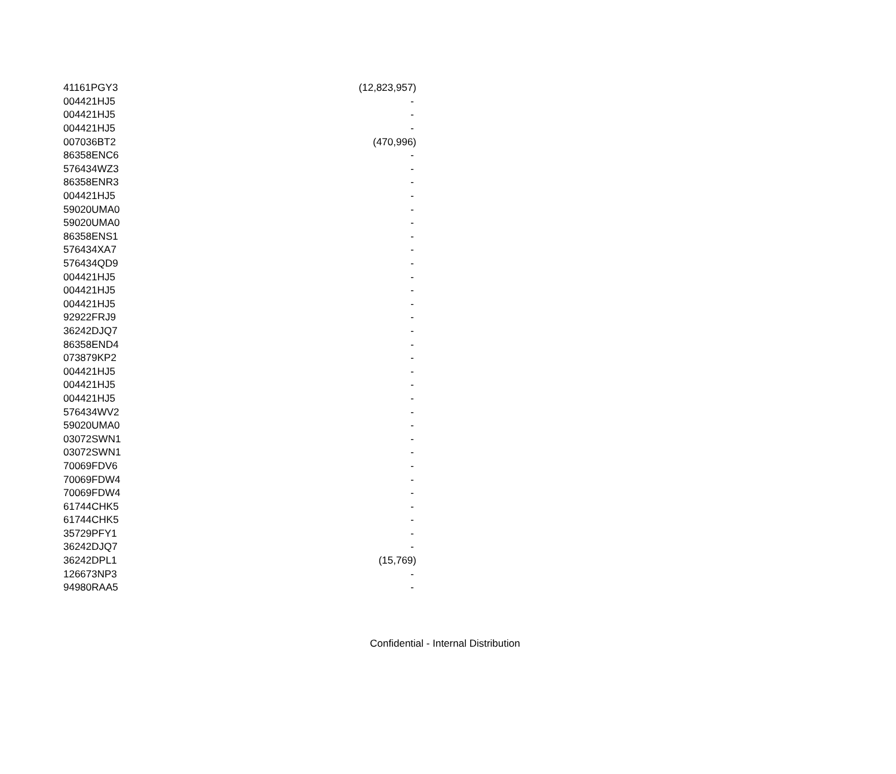| 41161PGY3 | (12,823,957) |
| 004421HJ5 | - |
| 004421HJ5 | - |
| 004421HJ5 | - |
| 007036BT2 | (470,996) |
| 86358ENC6 | - |
| 576434WZ3 | - |
| 86358ENR3 | - |
| 004421HJ5 | - |
| 59020UMA0 | - |
| 59020UMA0 | - |
| 86358ENS1 | - |
| 576434XA7 | - |
| 576434QD9 | - |
| 004421HJ5 | - |
| 004421HJ5 | - |
| 004421HJ5 | - |
| 92922FRJ9 | - |
| 36242DJQ7 | - |
| 86358END4 | - |
| 073879KP2 | - |
| 004421HJ5 | - |
| 004421HJ5 | - |
| 004421HJ5 | - |
| 576434WV2 | - |
| 59020UMA0 | - |
| 03072SWN1 | - |
| 03072SWN1 | - |
| 70069FDV6 | - |
| 70069FDW4 | - |
| 70069FDW4 | - |
| 61744CHK5 | - |
| 61744CHK5 | - |
| 35729PFY1 | - |
| 36242DJQ7 | - |
| 36242DPL1 | (15,769) |
| 126673NP3 | - |
| 94980RAA5 | - |
Confidential - Internal Distribution